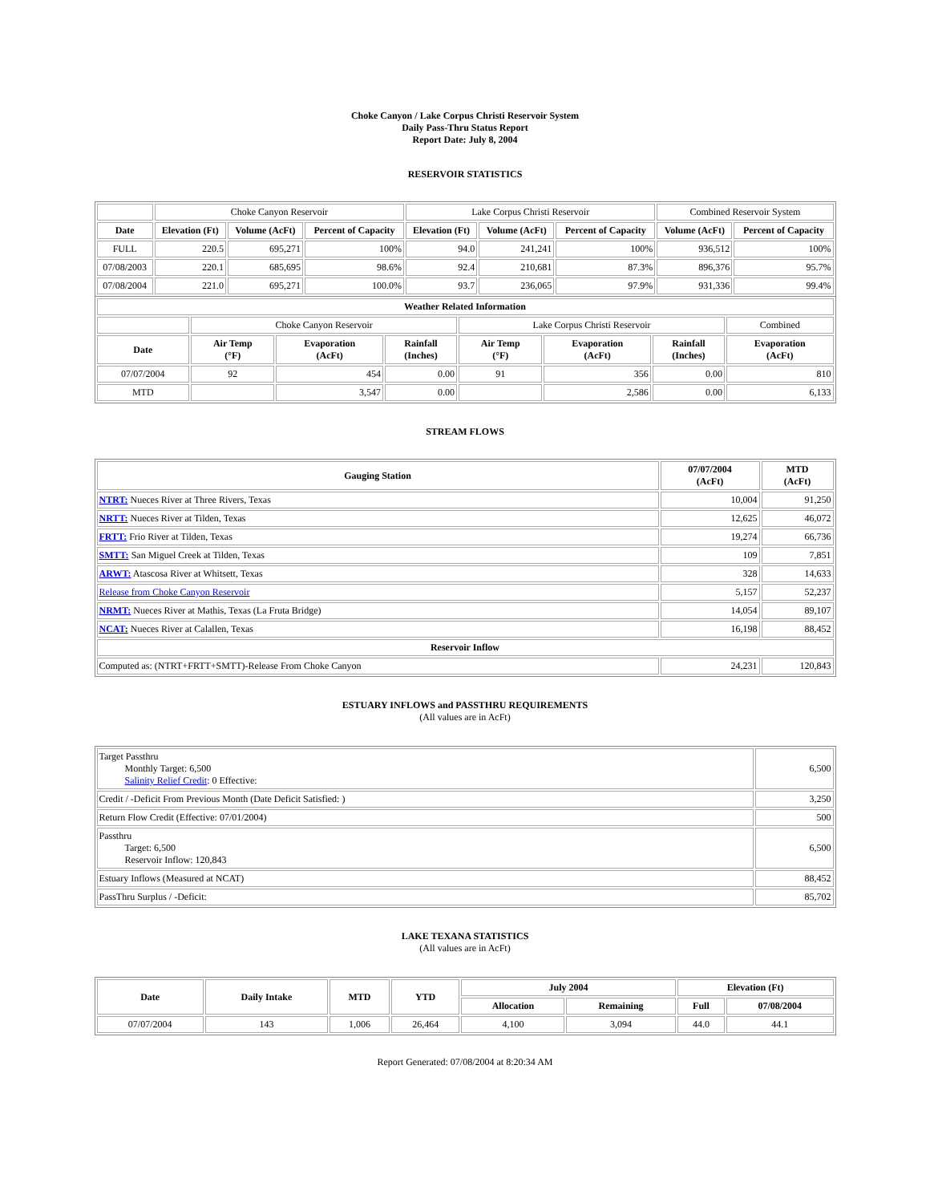Choke Canyon / Lake Corpus Christi Reservoir System
Daily Pass-Thru Status Report
Report Date: July 8, 2004
RESERVOIR STATISTICS
| | Choke Canyon Reservoir | | | Lake Corpus Christi Reservoir | | | Combined Reservoir System | |
| Date | Elevation (Ft) | Volume (AcFt) | Percent of Capacity | Elevation (Ft) | Volume (AcFt) | Percent of Capacity | Volume (AcFt) | Percent of Capacity |
| FULL | 220.5 | 695,271 | 100% | 94.0 | 241,241 | 100% | 936,512 | 100% |
| 07/08/2003 | 220.1 | 685,695 | 98.6% | 92.4 | 210,681 | 87.3% | 896,376 | 95.7% |
| 07/08/2004 | 221.0 | 695,271 | 100.0% | 93.7 | 236,065 | 97.9% | 931,336 | 99.4% |
| Weather Related Information | | | | | | | |
| --- | --- | --- | --- | --- | --- | --- | --- |
| | Choke Canyon Reservoir | | | Lake Corpus Christi Reservoir | | | Combined |
| Date | Air Temp (°F) | Evaporation (AcFt) | Rainfall (Inches) | Air Temp (°F) | Evaporation (AcFt) | Rainfall (Inches) | Evaporation (AcFt) |
| 07/07/2004 | 92 | 454 | 0.00 | 91 | 356 | 0.00 | 810 |
| MTD | | 3,547 | 0.00 | | 2,586 | 0.00 | 6,133 |
STREAM FLOWS
| Gauging Station | 07/07/2004 (AcFt) | MTD (AcFt) |
| --- | --- | --- |
| NTRT: Nueces River at Three Rivers, Texas | 10,004 | 91,250 |
| NRTT: Nueces River at Tilden, Texas | 12,625 | 46,072 |
| FRTT: Frio River at Tilden, Texas | 19,274 | 66,736 |
| SMTT: San Miguel Creek at Tilden, Texas | 109 | 7,851 |
| ARWT: Atascosa River at Whitsett, Texas | 328 | 14,633 |
| Release from Choke Canyon Reservoir | 5,157 | 52,237 |
| NRMT: Nueces River at Mathis, Texas (La Fruta Bridge) | 14,054 | 89,107 |
| NCAT: Nueces River at Calallen, Texas | 16,198 | 88,452 |
| Reservoir Inflow | | |
| Computed as: (NTRT+FRTT+SMTT)-Release From Choke Canyon | 24,231 | 120,843 |
ESTUARY INFLOWS and PASSTHRU REQUIREMENTS
(All values are in AcFt)
| Target Passthru Monthly Target: 6,500 Salinity Relief Credit : 0 Effective: | 6,500 |
| Credit / -Deficit From Previous Month (Date Deficit Satisfied: ) | 3,250 |
| Return Flow Credit (Effective: 07/01/2004) | 500 |
| Passthru Target: 6,500 Reservoir Inflow: 120,843 | 6,500 |
| Estuary Inflows (Measured at NCAT) | 88,452 |
| PassThru Surplus / -Deficit: | 85,702 |
LAKE TEXANA STATISTICS
(All values are in AcFt)
| Date | Daily Intake | MTD | YTD | July 2004 | | Elevation (Ft) | |
| --- | --- | --- | --- | --- | --- | --- | --- |
| | | | | Allocation | Remaining | Full | 07/08/2004 |
| 07/07/2004 | 143 | 1,006 | 26,464 | 4,100 | 3,094 | 44.0 | 44.1 |
Report Generated: 07/08/2004 at 8:20:34 AM